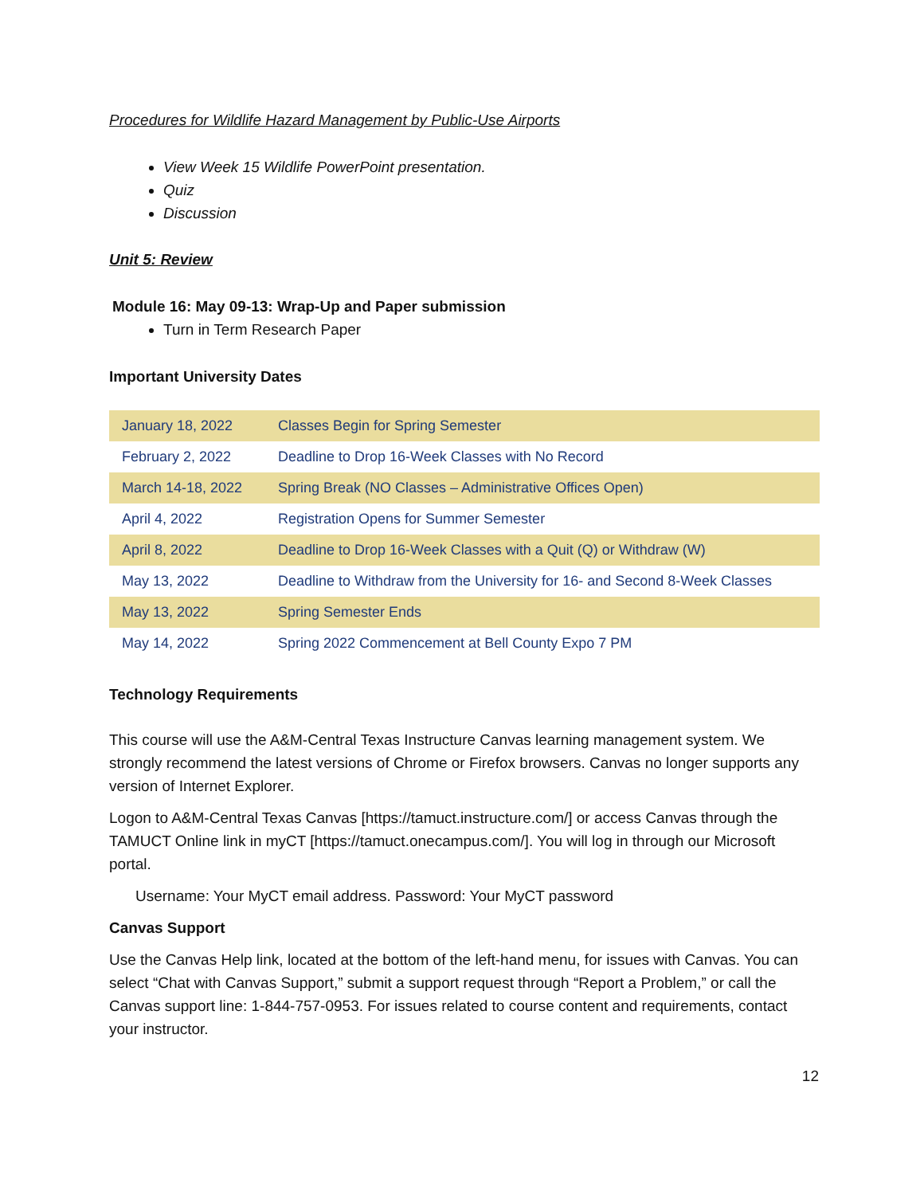Procedures for Wildlife Hazard Management by Public-Use Airports
View Week 15 Wildlife PowerPoint presentation.
Quiz
Discussion
Unit 5: Review
Module 16: May 09-13: Wrap-Up and Paper submission
Turn in Term Research Paper
Important University Dates
| January 18, 2022 | Classes Begin for Spring Semester |
| February 2, 2022 | Deadline to Drop 16-Week Classes with No Record |
| March 14-18, 2022 | Spring Break (NO Classes – Administrative Offices Open) |
| April 4, 2022 | Registration Opens for Summer Semester |
| April 8, 2022 | Deadline to Drop 16-Week Classes with a Quit (Q) or Withdraw (W) |
| May 13, 2022 | Deadline to Withdraw from the University for 16- and Second 8-Week Classes |
| May 13, 2022 | Spring Semester Ends |
| May 14, 2022 | Spring 2022 Commencement at Bell County Expo 7 PM |
Technology Requirements
This course will use the A&M-Central Texas Instructure Canvas learning management system. We strongly recommend the latest versions of Chrome or Firefox browsers. Canvas no longer supports any version of Internet Explorer.
Logon to A&M-Central Texas Canvas [https://tamuct.instructure.com/] or access Canvas through the TAMUCT Online link in myCT [https://tamuct.onecampus.com/]. You will log in through our Microsoft portal.
Username: Your MyCT email address. Password: Your MyCT password
Canvas Support
Use the Canvas Help link, located at the bottom of the left-hand menu, for issues with Canvas. You can select “Chat with Canvas Support,” submit a support request through “Report a Problem,” or call the Canvas support line: 1-844-757-0953. For issues related to course content and requirements, contact your instructor.
12